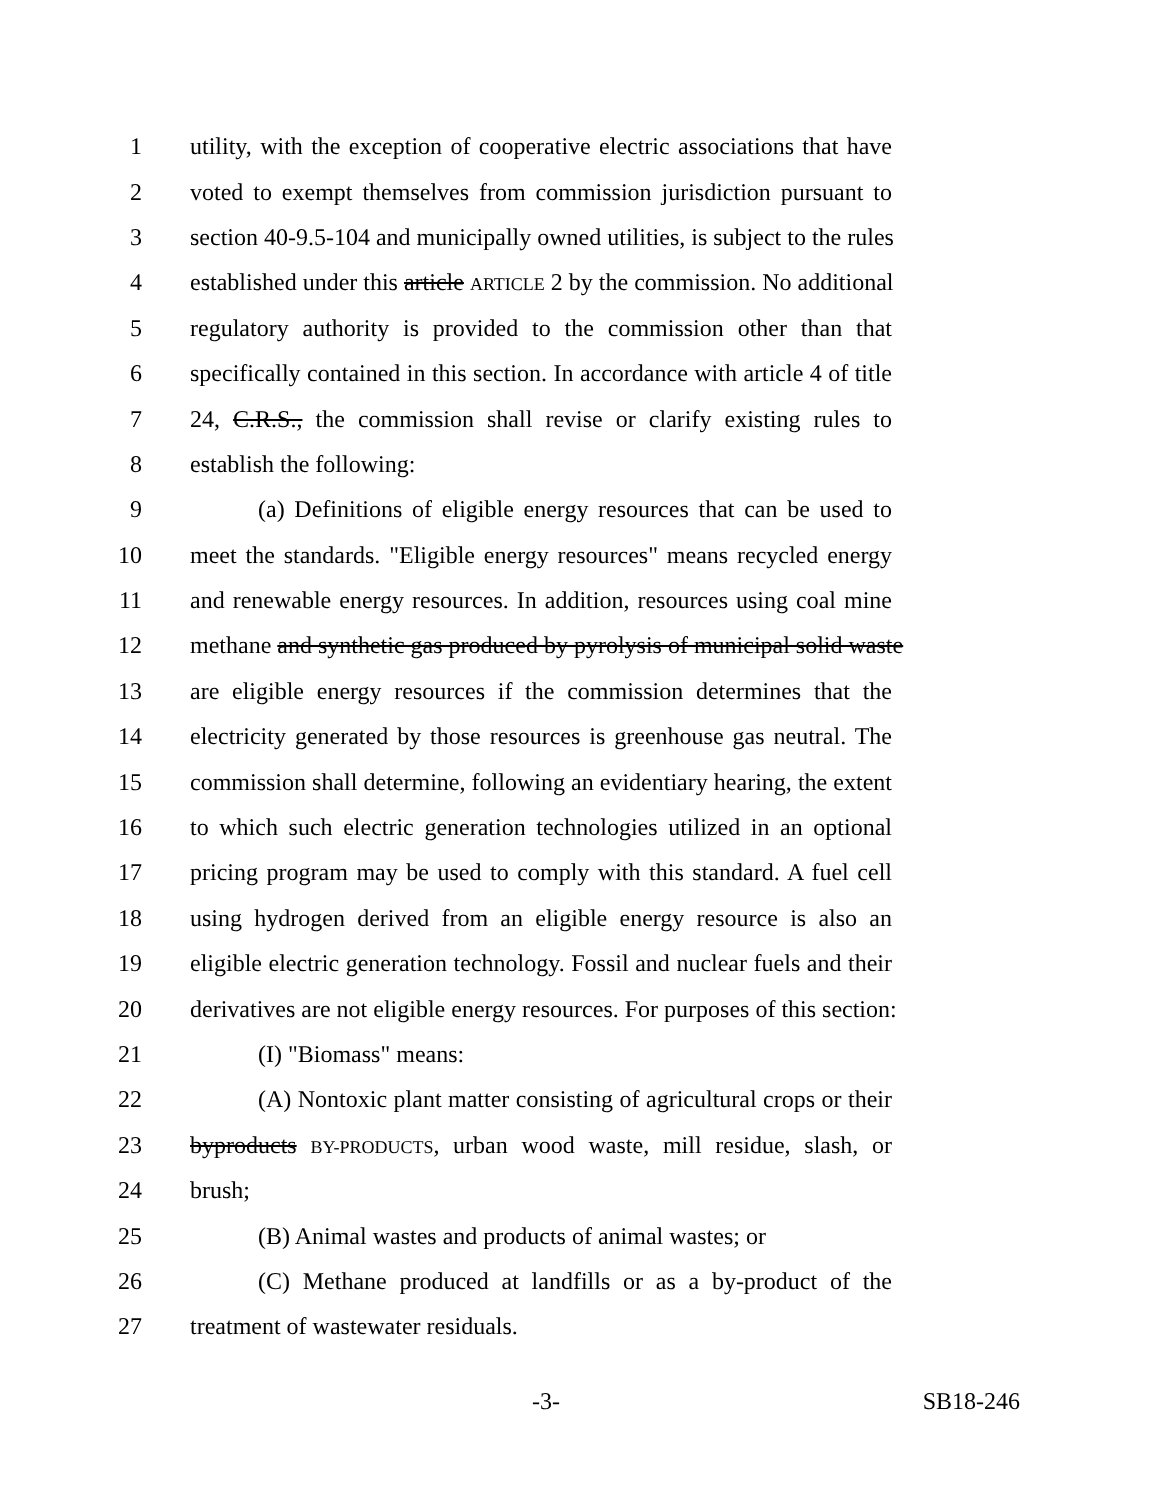1 utility, with the exception of cooperative electric associations that have
2 voted to exempt themselves from commission jurisdiction pursuant to
3 section 40-9.5-104 and municipally owned utilities, is subject to the rules
4 established under this article ARTICLE 2 by the commission. No additional
5 regulatory authority is provided to the commission other than that
6 specifically contained in this section. In accordance with article 4 of title
7 24, C.R.S., the commission shall revise or clarify existing rules to
8 establish the following:
9 (a) Definitions of eligible energy resources that can be used to
10 meet the standards. "Eligible energy resources" means recycled energy
11 and renewable energy resources. In addition, resources using coal mine
12 methane and synthetic gas produced by pyrolysis of municipal solid waste
13 are eligible energy resources if the commission determines that the
14 electricity generated by those resources is greenhouse gas neutral. The
15 commission shall determine, following an evidentiary hearing, the extent
16 to which such electric generation technologies utilized in an optional
17 pricing program may be used to comply with this standard. A fuel cell
18 using hydrogen derived from an eligible energy resource is also an
19 eligible electric generation technology. Fossil and nuclear fuels and their
20 derivatives are not eligible energy resources. For purposes of this section:
21 (I) "Biomass" means:
22 (A) Nontoxic plant matter consisting of agricultural crops or their
23 byproducts BY-PRODUCTS, urban wood waste, mill residue, slash, or
24 brush;
25 (B) Animal wastes and products of animal wastes; or
26 (C) Methane produced at landfills or as a by-product of the
27 treatment of wastewater residuals.
-3- SB18-246